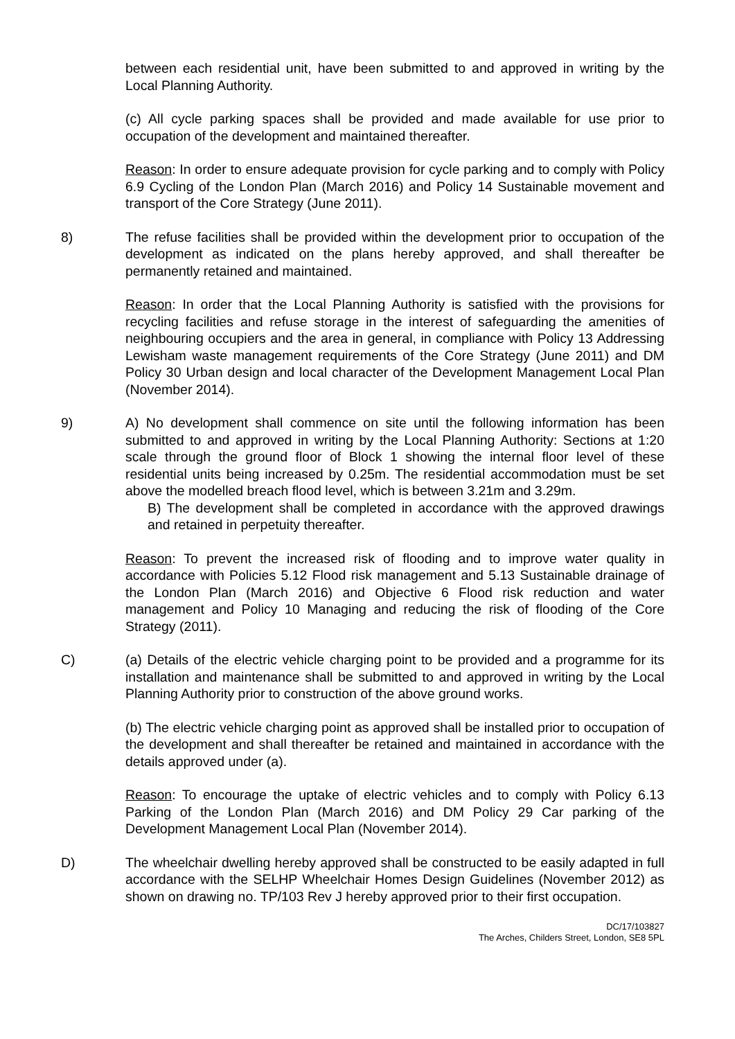between each residential unit, have been submitted to and approved in writing by the Local Planning Authority.
(c) All cycle parking spaces shall be provided and made available for use prior to occupation of the development and maintained thereafter.
Reason: In order to ensure adequate provision for cycle parking and to comply with Policy 6.9 Cycling of the London Plan (March 2016) and Policy 14 Sustainable movement and transport of the Core Strategy (June 2011).
8) The refuse facilities shall be provided within the development prior to occupation of the development as indicated on the plans hereby approved, and shall thereafter be permanently retained and maintained.
Reason: In order that the Local Planning Authority is satisfied with the provisions for recycling facilities and refuse storage in the interest of safeguarding the amenities of neighbouring occupiers and the area in general, in compliance with Policy 13 Addressing Lewisham waste management requirements of the Core Strategy (June 2011) and DM Policy 30 Urban design and local character of the Development Management Local Plan (November 2014).
9) A) No development shall commence on site until the following information has been submitted to and approved in writing by the Local Planning Authority: Sections at 1:20 scale through the ground floor of Block 1 showing the internal floor level of these residential units being increased by 0.25m. The residential accommodation must be set above the modelled breach flood level, which is between 3.21m and 3.29m.
B) The development shall be completed in accordance with the approved drawings and retained in perpetuity thereafter.
Reason: To prevent the increased risk of flooding and to improve water quality in accordance with Policies 5.12 Flood risk management and 5.13 Sustainable drainage of the London Plan (March 2016) and Objective 6 Flood risk reduction and water management and Policy 10 Managing and reducing the risk of flooding of the Core Strategy (2011).
C) (a) Details of the electric vehicle charging point to be provided and a programme for its installation and maintenance shall be submitted to and approved in writing by the Local Planning Authority prior to construction of the above ground works.
(b) The electric vehicle charging point as approved shall be installed prior to occupation of the development and shall thereafter be retained and maintained in accordance with the details approved under (a).
Reason: To encourage the uptake of electric vehicles and to comply with Policy 6.13 Parking of the London Plan (March 2016) and DM Policy 29 Car parking of the Development Management Local Plan (November 2014).
D) The wheelchair dwelling hereby approved shall be constructed to be easily adapted in full accordance with the SELHP Wheelchair Homes Design Guidelines (November 2012) as shown on drawing no. TP/103 Rev J hereby approved prior to their first occupation.
DC/17/103827
The Arches, Childers Street, London, SE8 5PL